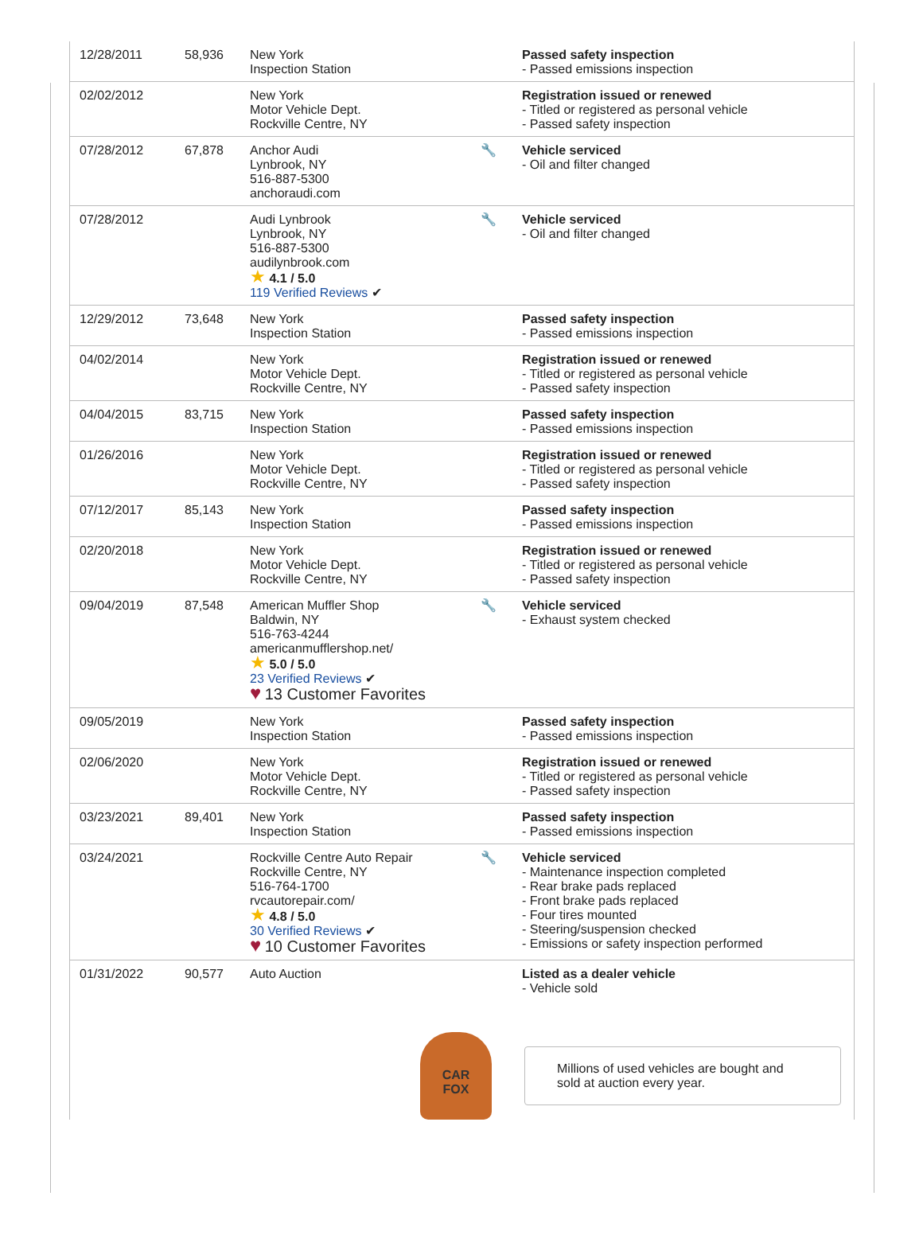| 12/28/2011 | 58,936 | New York Inspection Station | | Passed safety inspection - Passed emissions inspection |
| 02/02/2012 | | New York Motor Vehicle Dept. Rockville Centre, NY | | Registration issued or renewed - Titled or registered as personal vehicle - Passed safety inspection |
| 07/28/2012 | 67,878 | Anchor Audi Lynbrook, NY 516-887-5300 anchoraudi.com | 🔧 | Vehicle serviced - Oil and filter changed |
| 07/28/2012 | | Audi Lynbrook Lynbrook, NY 516-887-5300 audilynbrook.com ★ 4.1 / 5.0 119 Verified Reviews ✔ | 🔧 | Vehicle serviced - Oil and filter changed |
| 12/29/2012 | 73,648 | New York Inspection Station | | Passed safety inspection - Passed emissions inspection |
| 04/02/2014 | | New York Motor Vehicle Dept. Rockville Centre, NY | | Registration issued or renewed - Titled or registered as personal vehicle - Passed safety inspection |
| 04/04/2015 | 83,715 | New York Inspection Station | | Passed safety inspection - Passed emissions inspection |
| 01/26/2016 | | New York Motor Vehicle Dept. Rockville Centre, NY | | Registration issued or renewed - Titled or registered as personal vehicle - Passed safety inspection |
| 07/12/2017 | 85,143 | New York Inspection Station | | Passed safety inspection - Passed emissions inspection |
| 02/20/2018 | | New York Motor Vehicle Dept. Rockville Centre, NY | | Registration issued or renewed - Titled or registered as personal vehicle - Passed safety inspection |
| 09/04/2019 | 87,548 | American Muffler Shop Baldwin, NY 516-763-4244 americanmufflershop.net/ ★ 5.0 / 5.0 23 Verified Reviews ✔ ♥ 13 Customer Favorites | 🔧 | Vehicle serviced - Exhaust system checked |
| 09/05/2019 | | New York Inspection Station | | Passed safety inspection - Passed emissions inspection |
| 02/06/2020 | | New York Motor Vehicle Dept. Rockville Centre, NY | | Registration issued or renewed - Titled or registered as personal vehicle - Passed safety inspection |
| 03/23/2021 | 89,401 | New York Inspection Station | | Passed safety inspection - Passed emissions inspection |
| 03/24/2021 | | Rockville Centre Auto Repair Rockville Centre, NY 516-764-1700 rvcautorepair.com/ ★ 4.8 / 5.0 30 Verified Reviews ✔ ♥ 10 Customer Favorites | 🔧 | Vehicle serviced - Maintenance inspection completed - Rear brake pads replaced - Front brake pads replaced - Four tires mounted - Steering/suspension checked - Emissions or safety inspection performed |
| 01/31/2022 | 90,577 | Auto Auction | | Listed as a dealer vehicle - Vehicle sold |
CAR
FOX
Millions of used vehicles are bought and sold at auction every year.